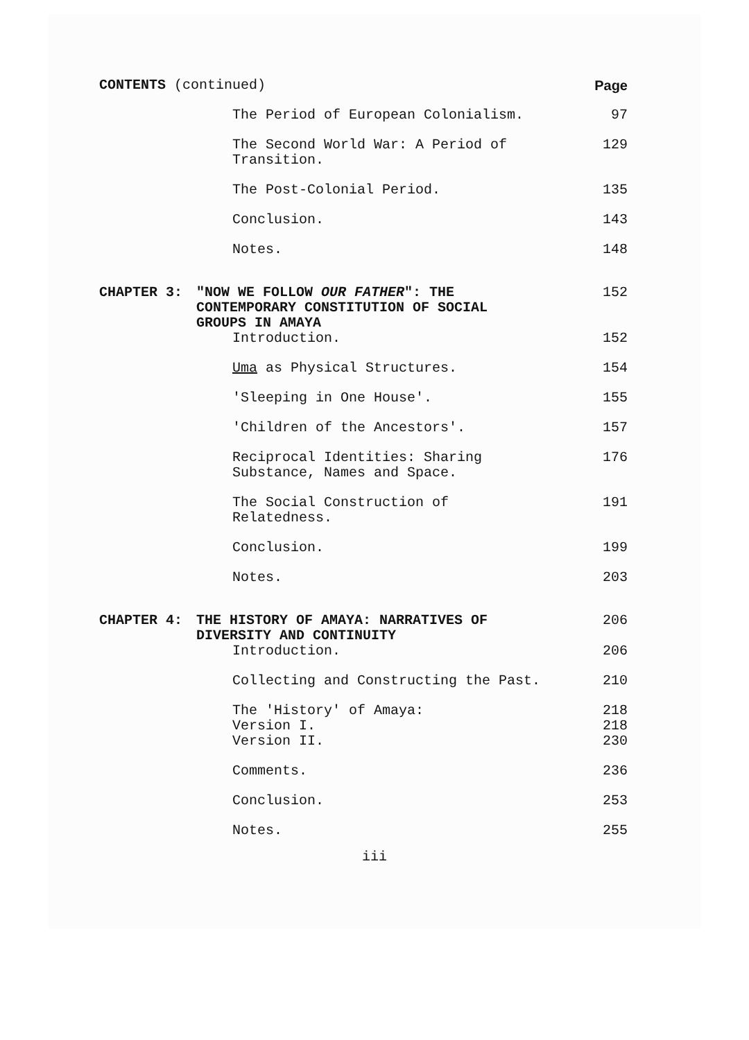CONTENTS (continued) Page
The Period of European Colonialism. 97
The Second World War: A Period of
Transition.
129
The Post-Colonial Period. 135
Conclusion. 143
Notes. 148
CHAPTER 3: "NOW WE FOLLOW OUR FATHER": THE
CONTEMPORARY CONSTITUTION OF SOCIAL
GROUPS IN AMAYA
152
Introduction. 152
Uma as Physical Structures. 154
'Sleeping in One House'. 155
'Children of the Ancestors'. 157
Reciprocal Identities: Sharing
Substance, Names and Space.
176
The Social Construction of
Relatedness.
191
Conclusion. 199
Notes. 203
CHAPTER 4: THE HISTORY OF AMAYA: NARRATIVES OF
DIVERSITY AND CONTINUITY
206
Introduction. 206
Collecting and Constructing the Past. 210
The 'History' of Amaya:
Version I.
Version II.
218
218
230
Comments. 236
Conclusion. 253
Notes. 255
iii